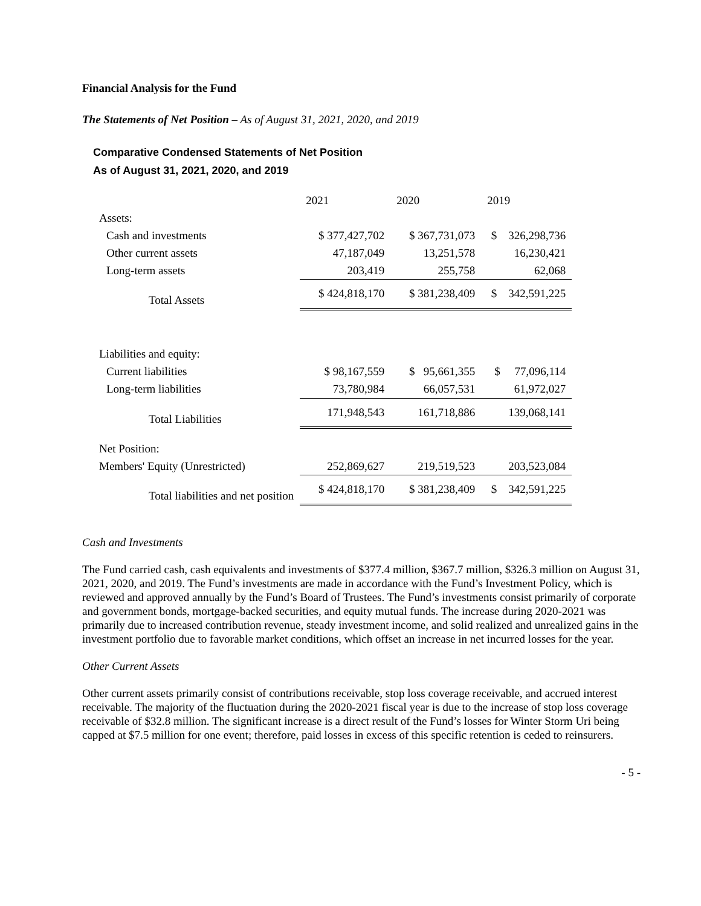Financial Analysis for the Fund
The Statements of Net Position – As of August 31, 2021, 2020, and 2019
Comparative Condensed Statements of Net Position
As of August 31, 2021, 2020, and 2019
| | 2021 | 2020 | 2019 |
| Assets: | | | |
| Cash and investments | $ 377,427,702 | $ 367,731,073 | $ 326,298,736 |
| Other current assets | 47,187,049 | 13,251,578 | 16,230,421 |
| Long-term assets | 203,419 | 255,758 | 62,068 |
| Total Assets | $ 424,818,170 | $ 381,238,409 | $ 342,591,225 |
| Liabilities and equity: | | | |
| Current liabilities | $ 98,167,559 | $ 95,661,355 | $ 77,096,114 |
| Long-term liabilities | 73,780,984 | 66,057,531 | 61,972,027 |
| Total Liabilities | 171,948,543 | 161,718,886 | 139,068,141 |
| Net Position: | | | |
| Members' Equity (Unrestricted) | 252,869,627 | 219,519,523 | 203,523,084 |
| Total liabilities and net position | $ 424,818,170 | $ 381,238,409 | $ 342,591,225 |
Cash and Investments
The Fund carried cash, cash equivalents and investments of $377.4 million, $367.7 million, $326.3 million on August 31, 2021, 2020, and 2019. The Fund’s investments are made in accordance with the Fund’s Investment Policy, which is reviewed and approved annually by the Fund’s Board of Trustees. The Fund’s investments consist primarily of corporate and government bonds, mortgage-backed securities, and equity mutual funds. The increase during 2020-2021 was primarily due to increased contribution revenue, steady investment income, and solid realized and unrealized gains in the investment portfolio due to favorable market conditions, which offset an increase in net incurred losses for the year.
Other Current Assets
Other current assets primarily consist of contributions receivable, stop loss coverage receivable, and accrued interest receivable. The majority of the fluctuation during the 2020-2021 fiscal year is due to the increase of stop loss coverage receivable of $32.8 million. The significant increase is a direct result of the Fund’s losses for Winter Storm Uri being capped at $7.5 million for one event; therefore, paid losses in excess of this specific retention is ceded to reinsurers.
- 5 -